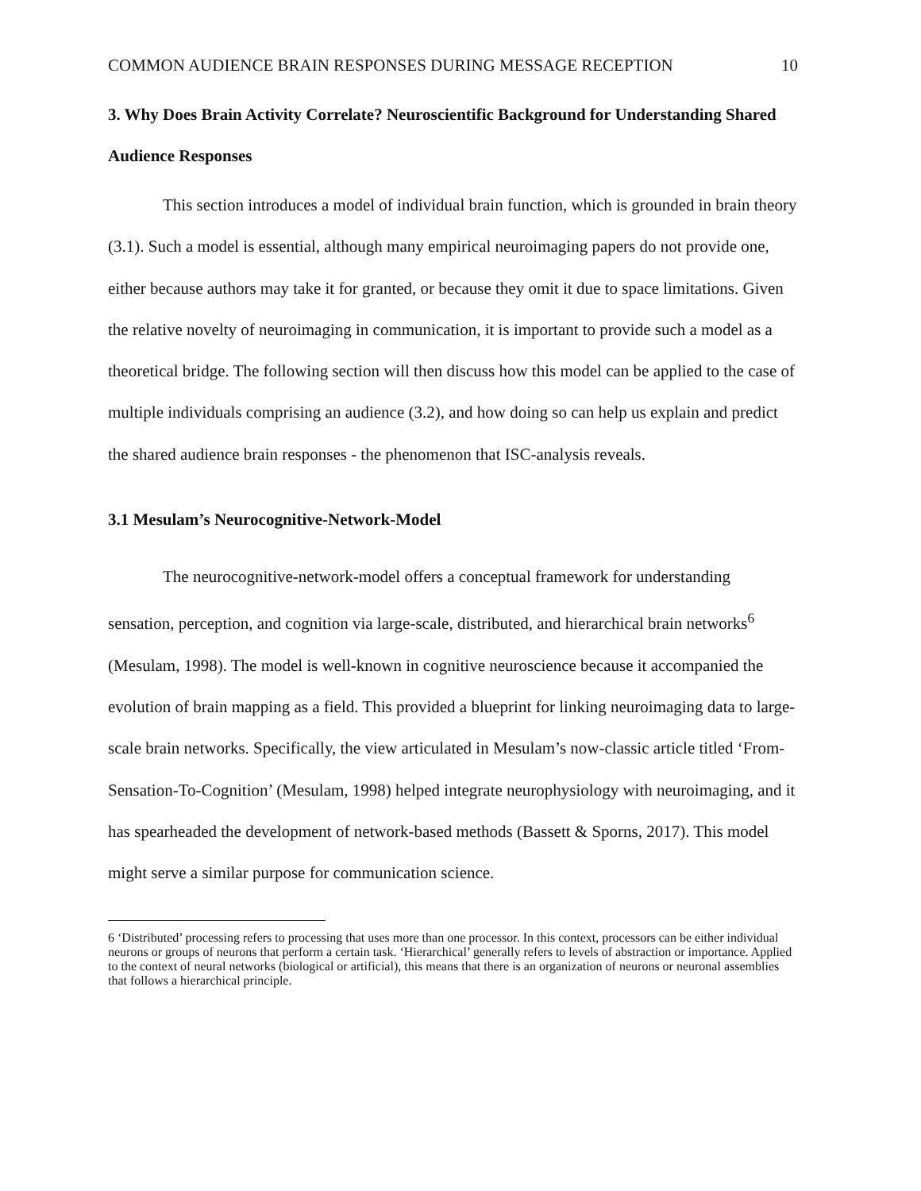COMMON AUDIENCE BRAIN RESPONSES DURING MESSAGE RECEPTION 10
3. Why Does Brain Activity Correlate? Neuroscientific Background for Understanding Shared Audience Responses
This section introduces a model of individual brain function, which is grounded in brain theory (3.1). Such a model is essential, although many empirical neuroimaging papers do not provide one, either because authors may take it for granted, or because they omit it due to space limitations. Given the relative novelty of neuroimaging in communication, it is important to provide such a model as a theoretical bridge. The following section will then discuss how this model can be applied to the case of multiple individuals comprising an audience (3.2), and how doing so can help us explain and predict the shared audience brain responses - the phenomenon that ISC-analysis reveals.
3.1 Mesulam’s Neurocognitive-Network-Model
The neurocognitive-network-model offers a conceptual framework for understanding sensation, perception, and cognition via large-scale, distributed, and hierarchical brain networks<sup>6</sup> (Mesulam, 1998). The model is well-known in cognitive neuroscience because it accompanied the evolution of brain mapping as a field. This provided a blueprint for linking neuroimaging data to large-scale brain networks. Specifically, the view articulated in Mesulam’s now-classic article titled ‘From-Sensation-To-Cognition’ (Mesulam, 1998) helped integrate neurophysiology with neuroimaging, and it has spearheaded the development of network-based methods (Bassett & Sporns, 2017). This model might serve a similar purpose for communication science.
6 ‘Distributed’ processing refers to processing that uses more than one processor. In this context, processors can be either individual neurons or groups of neurons that perform a certain task. ‘Hierarchical’ generally refers to levels of abstraction or importance. Applied to the context of neural networks (biological or artificial), this means that there is an organization of neurons or neuronal assemblies that follows a hierarchical principle.